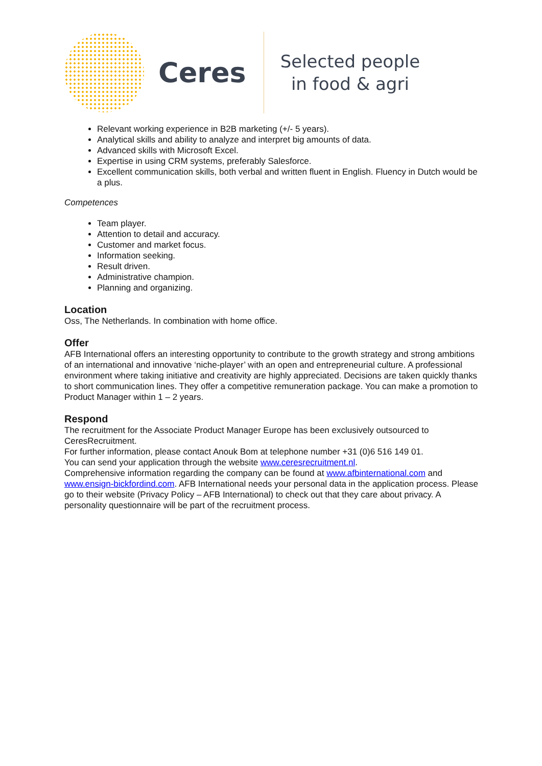Ceres
Selected people
in food & agri
Relevant working experience in B2B marketing (+/- 5 years).
Analytical skills and ability to analyze and interpret big amounts of data.
Advanced skills with Microsoft Excel.
Expertise in using CRM systems, preferably Salesforce.
Excellent communication skills, both verbal and written fluent in English. Fluency in Dutch would be a plus.
Competences
Team player.
Attention to detail and accuracy.
Customer and market focus.
Information seeking.
Result driven.
Administrative champion.
Planning and organizing.
Location
Oss, The Netherlands. In combination with home office.
Offer
AFB International offers an interesting opportunity to contribute to the growth strategy and strong ambitions of an international and innovative ‘niche-player’ with an open and entrepreneurial culture. A professional environment where taking initiative and creativity are highly appreciated. Decisions are taken quickly thanks to short communication lines. They offer a competitive remuneration package. You can make a promotion to Product Manager within 1 – 2 years.
Respond
The recruitment for the Associate Product Manager Europe has been exclusively outsourced to CeresRecruitment.
For further information, please contact Anouk Bom at telephone number +31 (0)6 516 149 01.
You can send your application through the website www.ceresrecruitment.nl.
Comprehensive information regarding the company can be found at www.afbinternational.com and www.ensign-bickfordind.com. AFB International needs your personal data in the application process. Please go to their website (Privacy Policy – AFB International) to check out that they care about privacy. A personality questionnaire will be part of the recruitment process.